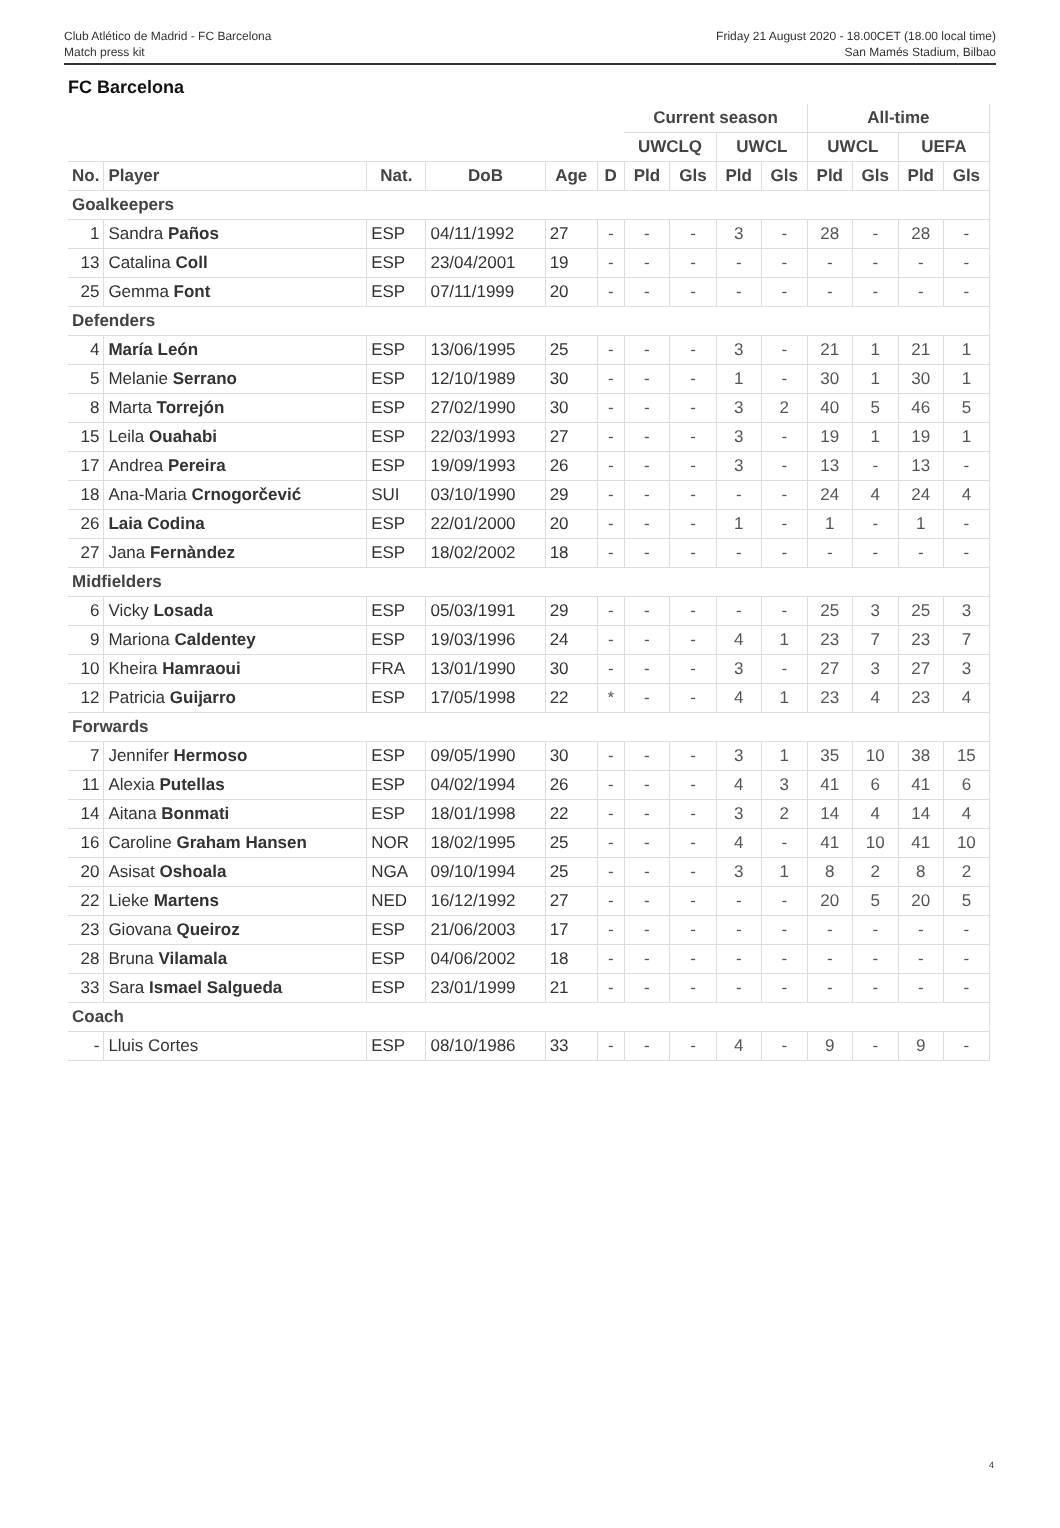Club Atlético de Madrid - FC Barcelona
Match press kit
Friday 21 August 2020 - 18.00CET (18.00 local time)
San Mamés Stadium, Bilbao
FC Barcelona
| | | | | | | Current season | | | | All-time | | | |
| --- | --- | --- | --- | --- | --- | --- | --- | --- | --- | --- | --- | --- | --- |
| | | | | | | UWCLQ | | UWCL | | UWCL | | UEFA | |
| No. | Player | Nat. | DoB | Age | D | Pld | Gls | Pld | Gls | Pld | Gls | Pld | Gls |
| Goalkeepers | | | | | | | | | | | | | |
| 1 | Sandra Paños | ESP | 04/11/1992 | 27 | - | - | - | 3 | - | 28 | - | 28 | - |
| 13 | Catalina Coll | ESP | 23/04/2001 | 19 | - | - | - | - | - | - | - | - | - |
| 25 | Gemma Font | ESP | 07/11/1999 | 20 | - | - | - | - | - | - | - | - | - |
| Defenders | | | | | | | | | | | | | |
| 4 | María León | ESP | 13/06/1995 | 25 | - | - | - | 3 | - | 21 | 1 | 21 | 1 |
| 5 | Melanie Serrano | ESP | 12/10/1989 | 30 | - | - | - | 1 | - | 30 | 1 | 30 | 1 |
| 8 | Marta Torrejón | ESP | 27/02/1990 | 30 | - | - | - | 3 | 2 | 40 | 5 | 46 | 5 |
| 15 | Leila Ouahabi | ESP | 22/03/1993 | 27 | - | - | - | 3 | - | 19 | 1 | 19 | 1 |
| 17 | Andrea Pereira | ESP | 19/09/1993 | 26 | - | - | - | 3 | - | 13 | - | 13 | - |
| 18 | Ana-Maria Crnogorčević | SUI | 03/10/1990 | 29 | - | - | - | - | - | 24 | 4 | 24 | 4 |
| 26 | Laia Codina | ESP | 22/01/2000 | 20 | - | - | - | 1 | - | 1 | - | 1 | - |
| 27 | Jana Fernàndez | ESP | 18/02/2002 | 18 | - | - | - | - | - | - | - | - | - |
| Midfielders | | | | | | | | | | | | | |
| 6 | Vicky Losada | ESP | 05/03/1991 | 29 | - | - | - | - | - | 25 | 3 | 25 | 3 |
| 9 | Mariona Caldentey | ESP | 19/03/1996 | 24 | - | - | - | 4 | 1 | 23 | 7 | 23 | 7 |
| 10 | Kheira Hamraoui | FRA | 13/01/1990 | 30 | - | - | - | 3 | - | 27 | 3 | 27 | 3 |
| 12 | Patricia Guijarro | ESP | 17/05/1998 | 22 | * | - | - | 4 | 1 | 23 | 4 | 23 | 4 |
| Forwards | | | | | | | | | | | | | |
| 7 | Jennifer Hermoso | ESP | 09/05/1990 | 30 | - | - | - | 3 | 1 | 35 | 10 | 38 | 15 |
| 11 | Alexia Putellas | ESP | 04/02/1994 | 26 | - | - | - | 4 | 3 | 41 | 6 | 41 | 6 |
| 14 | Aitana Bonmati | ESP | 18/01/1998 | 22 | - | - | - | 3 | 2 | 14 | 4 | 14 | 4 |
| 16 | Caroline Graham Hansen | NOR | 18/02/1995 | 25 | - | - | - | 4 | - | 41 | 10 | 41 | 10 |
| 20 | Asisat Oshoala | NGA | 09/10/1994 | 25 | - | - | - | 3 | 1 | 8 | 2 | 8 | 2 |
| 22 | Lieke Martens | NED | 16/12/1992 | 27 | - | - | - | - | - | 20 | 5 | 20 | 5 |
| 23 | Giovana Queiroz | ESP | 21/06/2003 | 17 | - | - | - | - | - | - | - | - | - |
| 28 | Bruna Vilamala | ESP | 04/06/2002 | 18 | - | - | - | - | - | - | - | - | - |
| 33 | Sara Ismael Salgueda | ESP | 23/01/1999 | 21 | - | - | - | - | - | - | - | - | - |
| Coach | | | | | | | | | | | | | |
| - | Lluis Cortes | ESP | 08/10/1986 | 33 | - | - | - | 4 | - | 9 | - | 9 | - |
4